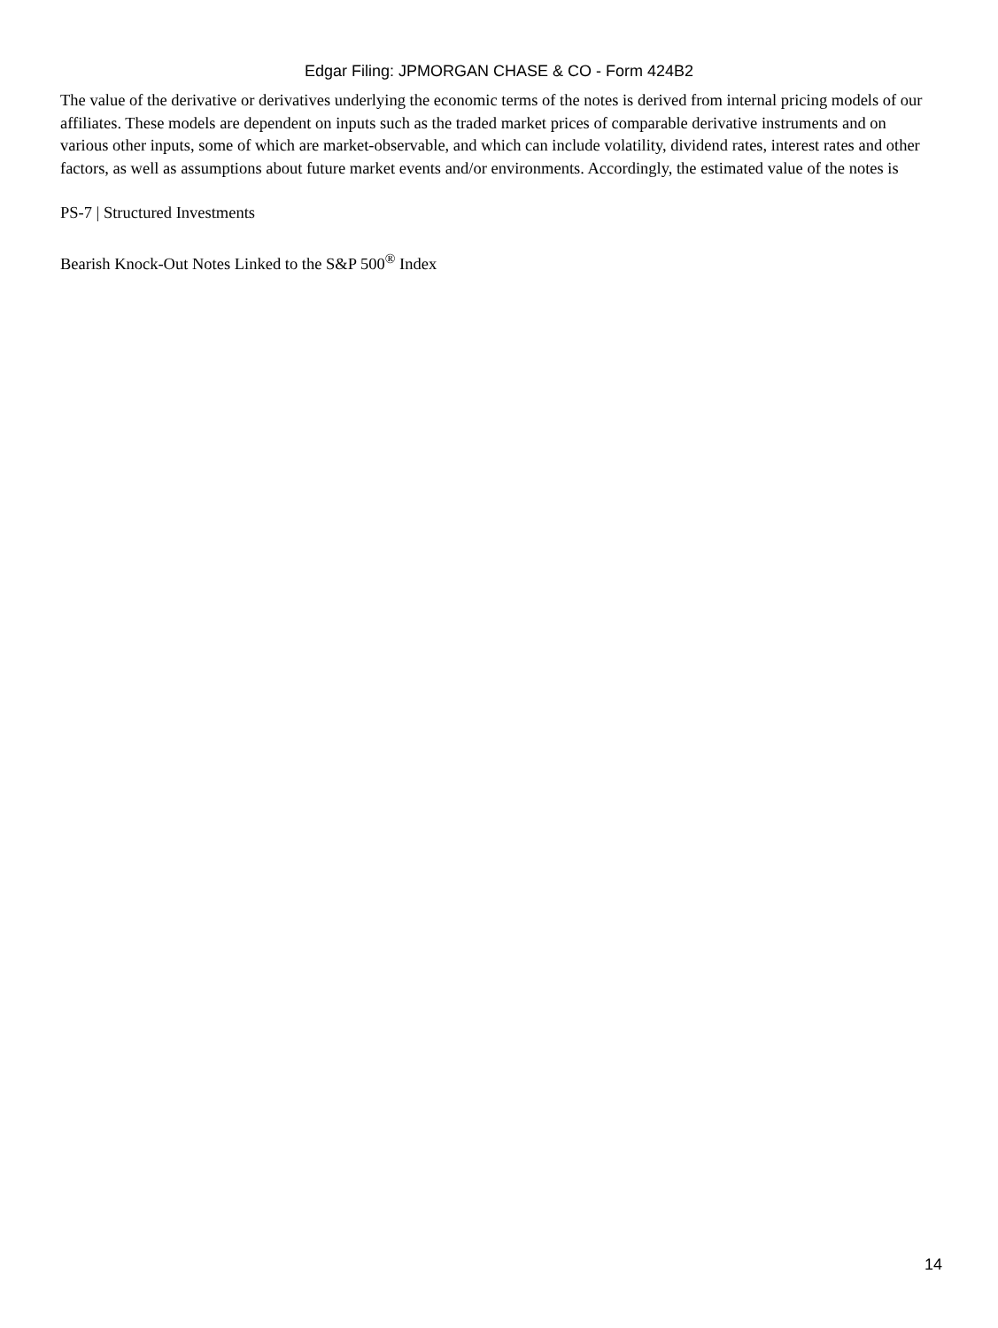Edgar Filing: JPMORGAN CHASE & CO - Form 424B2
The value of the derivative or derivatives underlying the economic terms of the notes is derived from internal pricing models of our affiliates. These models are dependent on inputs such as the traded market prices of comparable derivative instruments and on various other inputs, some of which are market-observable, and which can include volatility, dividend rates, interest rates and other factors, as well as assumptions about future market events and/or environments. Accordingly, the estimated value of the notes is
PS-7 | Structured Investments
Bearish Knock-Out Notes Linked to the S&P 500<sup>®</sup> Index
14